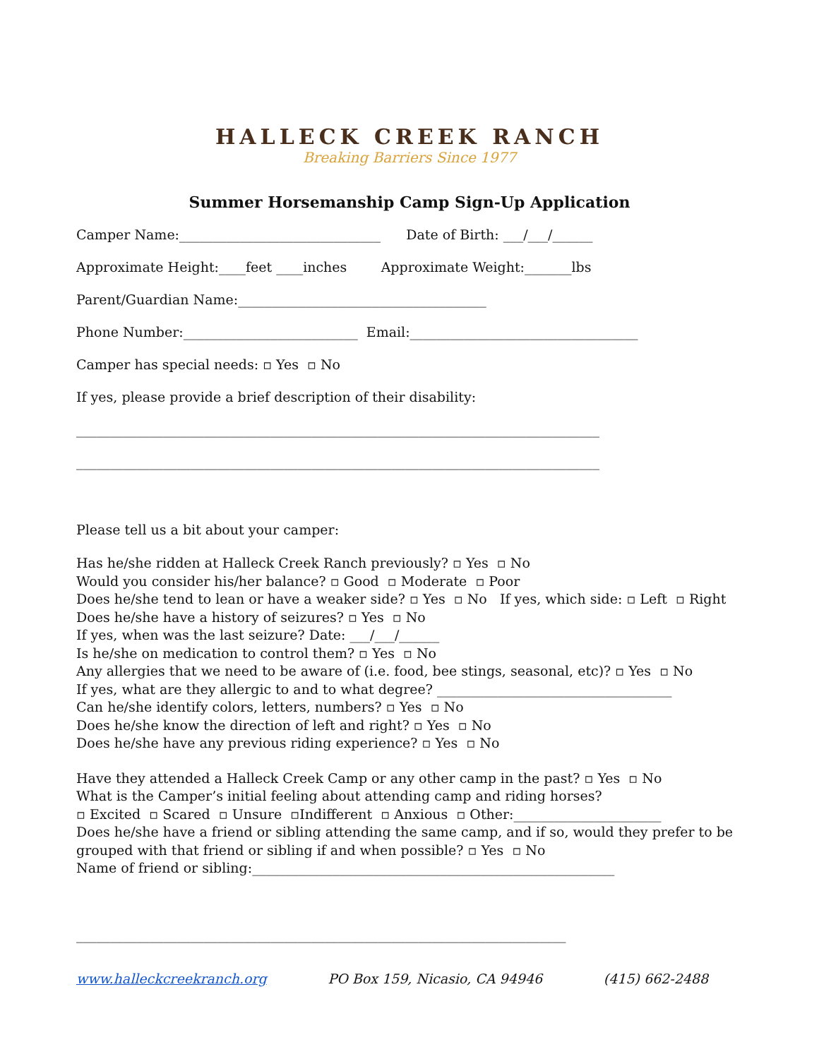HALLECK CREEK RANCH
Breaking Barriers Since 1977
Summer Horsemanship Camp Sign-Up Application
Camper Name:______________________________ Date of Birth: ___/___/______
Approximate Height:____feet ____inches Approximate Weight:_______lbs
Parent/Guardian Name:_____________________________________
Phone Number:__________________________ Email:__________________________________
Camper has special needs: ▫ Yes ▫ No
If yes, please provide a brief description of their disability:
______________________________________________________________________________
______________________________________________________________________________
Please tell us a bit about your camper:
Has he/she ridden at Halleck Creek Ranch previously? ▫ Yes ▫ No
Would you consider his/her balance? ▫ Good ▫ Moderate ▫ Poor
Does he/she tend to lean or have a weaker side? ▫ Yes ▫ No If yes, which side: ▫ Left ▫ Right
Does he/she have a history of seizures? ▫ Yes ▫ No
If yes, when was the last seizure? Date: ___/___/______
Is he/she on medication to control them? ▫ Yes ▫ No
Any allergies that we need to be aware of (i.e. food, bee stings, seasonal, etc)? ▫ Yes ▫ No
If yes, what are they allergic to and to what degree? ___________________________________
Can he/she identify colors, letters, numbers? ▫ Yes ▫ No
Does he/she know the direction of left and right? ▫ Yes ▫ No
Does he/she have any previous riding experience? ▫ Yes ▫ No
Have they attended a Halleck Creek Camp or any other camp in the past? ▫ Yes ▫ No
What is the Camper’s initial feeling about attending camp and riding horses?
▫ Excited ▫ Scared ▫ Unsure ▫Indifferent ▫ Anxious ▫ Other:______________________
Does he/she have a friend or sibling attending the same camp, and if so, would they prefer to be grouped with that friend or sibling if and when possible? ▫ Yes ▫ No
Name of friend or sibling:______________________________________________________
_________________________________________________________________________
www.halleckcreekranch.org PO Box 159, Nicasio, CA 94946 (415) 662-2488